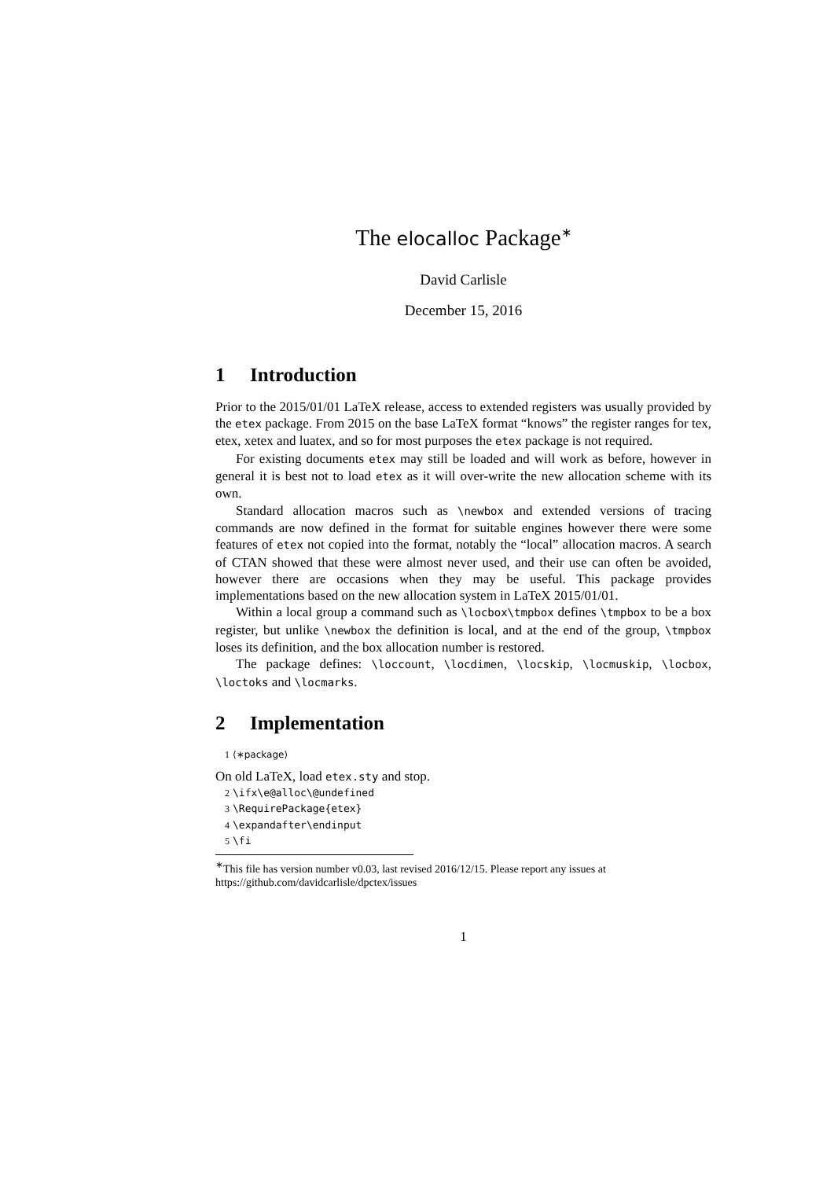The elocalloc Package<sup>∗</sup>
David Carlisle
December 15, 2016
1 Introduction
Prior to the 2015/01/01 LaTeX release, access to extended registers was usually provided by the etex package. From 2015 on the base LaTeX format “knows” the register ranges for tex, etex, xetex and luatex, and so for most purposes the etex package is not required.
For existing documents etex may still be loaded and will work as before, however in general it is best not to load etex as it will over-write the new allocation scheme with its own.
Standard allocation macros such as \newbox and extended versions of tracing commands are now defined in the format for suitable engines however there were some features of etex not copied into the format, notably the “local” allocation macros. A search of CTAN showed that these were almost never used, and their use can often be avoided, however there are occasions when they may be useful. This package provides implementations based on the new allocation system in LaTeX 2015/01/01.
Within a local group a command such as \locbox\tmpbox defines \tmpbox to be a box register, but unlike \newbox the definition is local, and at the end of the group, \tmpbox loses its definition, and the box allocation number is restored.
The package defines: \loccount, \locdimen, \locskip, \locmuskip, \locbox, \loctoks and \locmarks.
2 Implementation
1 ⟨∗package⟩
On old LaTeX, load etex.sty and stop.
2 \ifx\e@alloc\@undefined
3 \RequirePackage{etex}
4 \expandafter\endinput
5 \fi
<sup>∗</sup>This file has version number v0.03, last revised 2016/12/15. Please report any issues at https://github.com/davidcarlisle/dpctex/issues
1